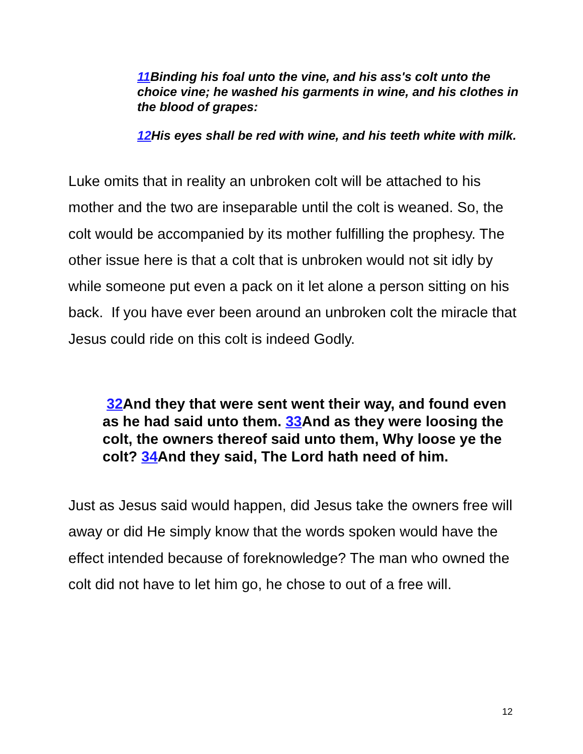11 Binding his foal unto the vine, and his ass's colt unto the choice vine; he washed his garments in wine, and his clothes in the blood of grapes:
12 His eyes shall be red with wine, and his teeth white with milk.
Luke omits that in reality an unbroken colt will be attached to his mother and the two are inseparable until the colt is weaned. So, the colt would be accompanied by its mother fulfilling the prophesy. The other issue here is that a colt that is unbroken would not sit idly by while someone put even a pack on it let alone a person sitting on his back. If you have ever been around an unbroken colt the miracle that Jesus could ride on this colt is indeed Godly.
32 And they that were sent went their way, and found even as he had said unto them. 33 And as they were loosing the colt, the owners thereof said unto them, Why loose ye the colt? 34 And they said, The Lord hath need of him.
Just as Jesus said would happen, did Jesus take the owners free will away or did He simply know that the words spoken would have the effect intended because of foreknowledge? The man who owned the colt did not have to let him go, he chose to out of a free will.
12